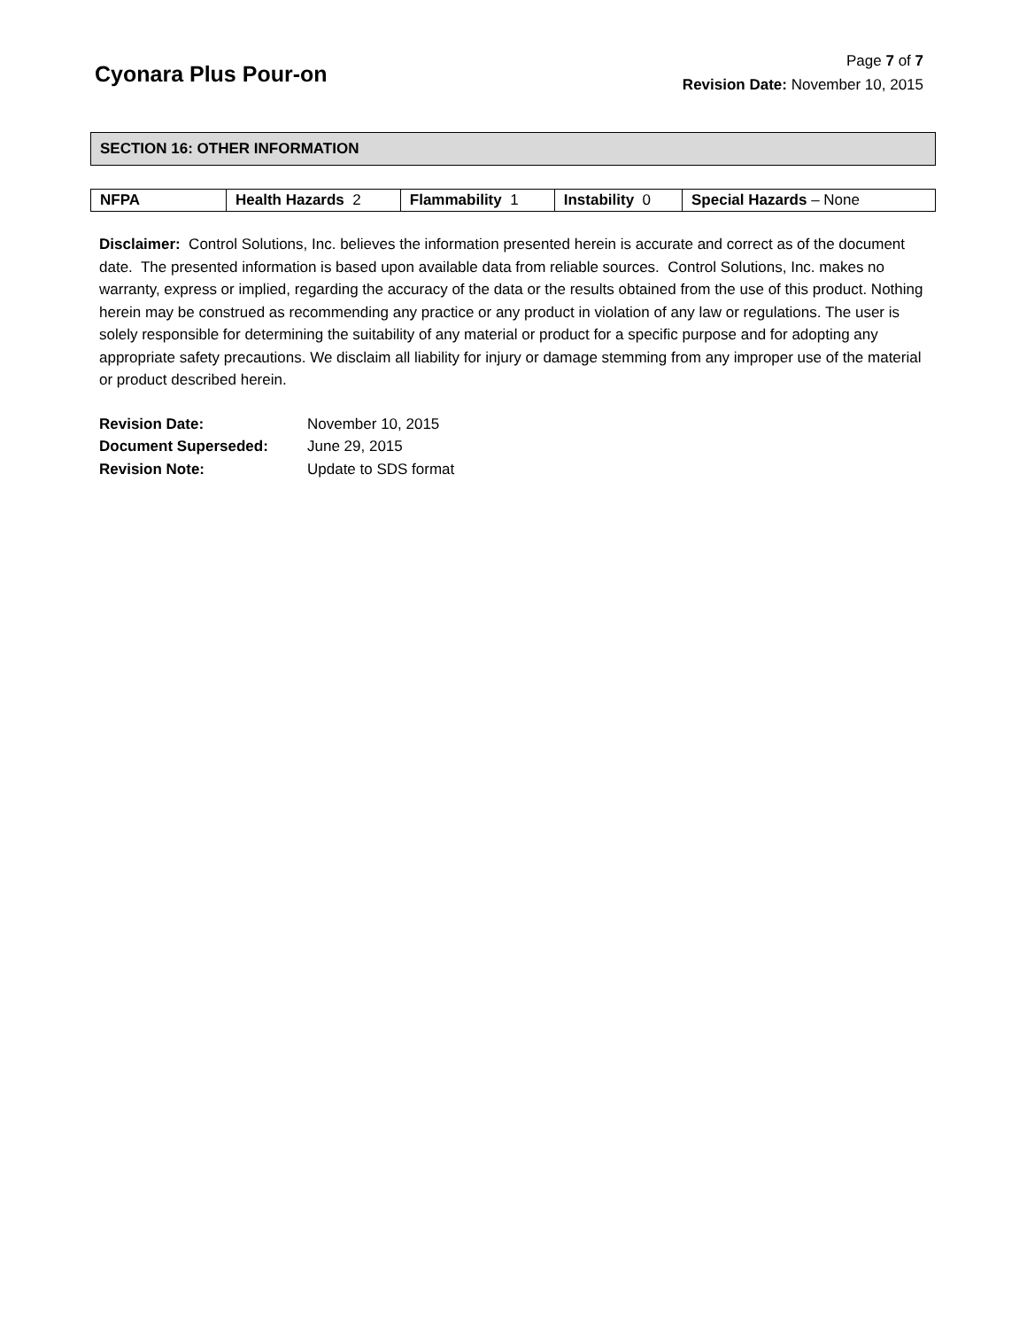Cyonara Plus Pour-on
Page 7 of 7
Revision Date: November 10, 2015
SECTION 16: OTHER INFORMATION
| NFPA | Health Hazards 2 | Flammability 1 | Instability 0 | Special Hazards – None |
Disclaimer: Control Solutions, Inc. believes the information presented herein is accurate and correct as of the document date. The presented information is based upon available data from reliable sources. Control Solutions, Inc. makes no warranty, express or implied, regarding the accuracy of the data or the results obtained from the use of this product. Nothing herein may be construed as recommending any practice or any product in violation of any law or regulations. The user is solely responsible for determining the suitability of any material or product for a specific purpose and for adopting any appropriate safety precautions. We disclaim all liability for injury or damage stemming from any improper use of the material or product described herein.
| Revision Date: | November 10, 2015 |
| Document Superseded: | June 29, 2015 |
| Revision Note: | Update to SDS format |